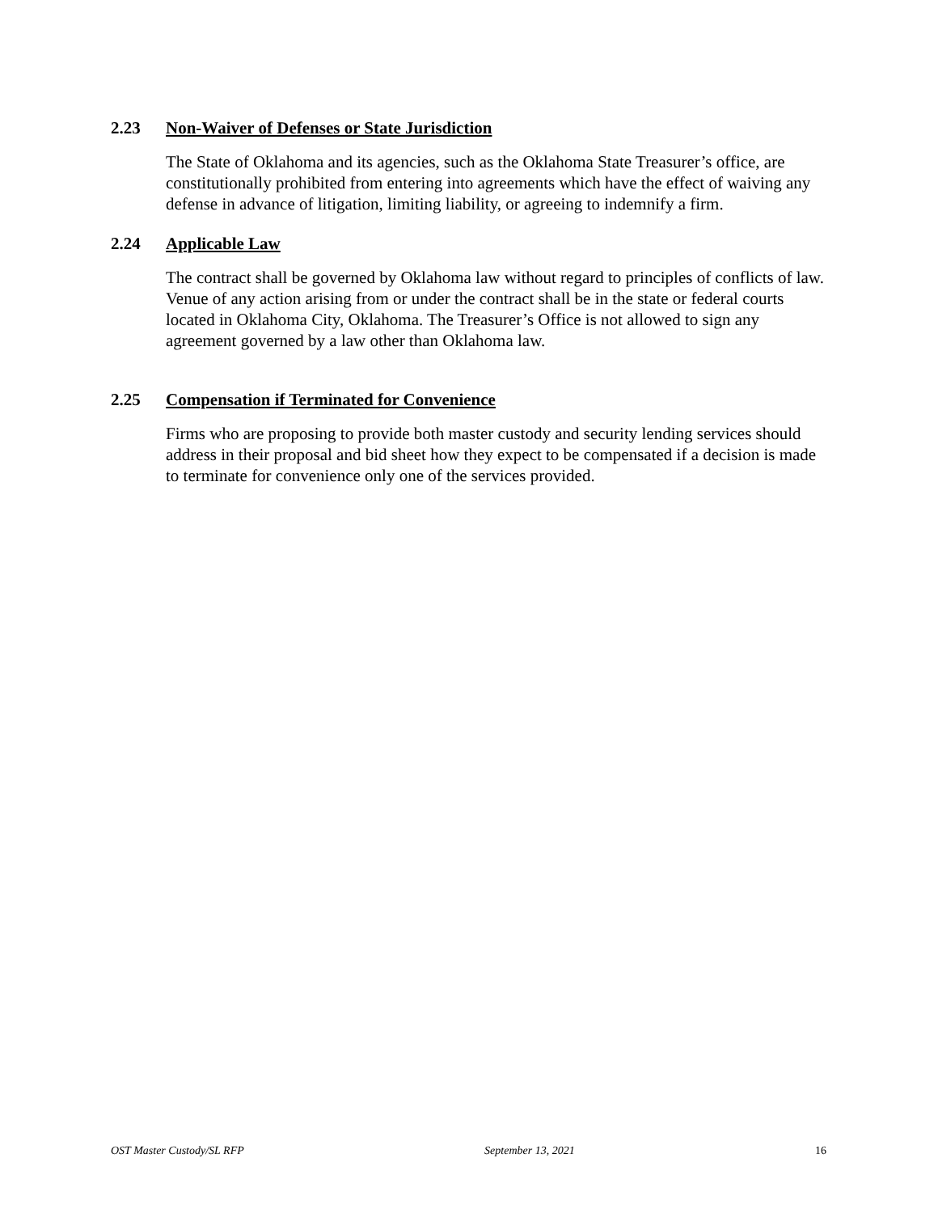2.23 Non-Waiver of Defenses or State Jurisdiction
The State of Oklahoma and its agencies, such as the Oklahoma State Treasurer’s office, are constitutionally prohibited from entering into agreements which have the effect of waiving any defense in advance of litigation, limiting liability, or agreeing to indemnify a firm.
2.24 Applicable Law
The contract shall be governed by Oklahoma law without regard to principles of conflicts of law. Venue of any action arising from or under the contract shall be in the state or federal courts located in Oklahoma City, Oklahoma. The Treasurer’s Office is not allowed to sign any agreement governed by a law other than Oklahoma law.
2.25 Compensation if Terminated for Convenience
Firms who are proposing to provide both master custody and security lending services should address in their proposal and bid sheet how they expect to be compensated if a decision is made to terminate for convenience only one of the services provided.
OST Master Custody/SL RFP September 13, 2021 16